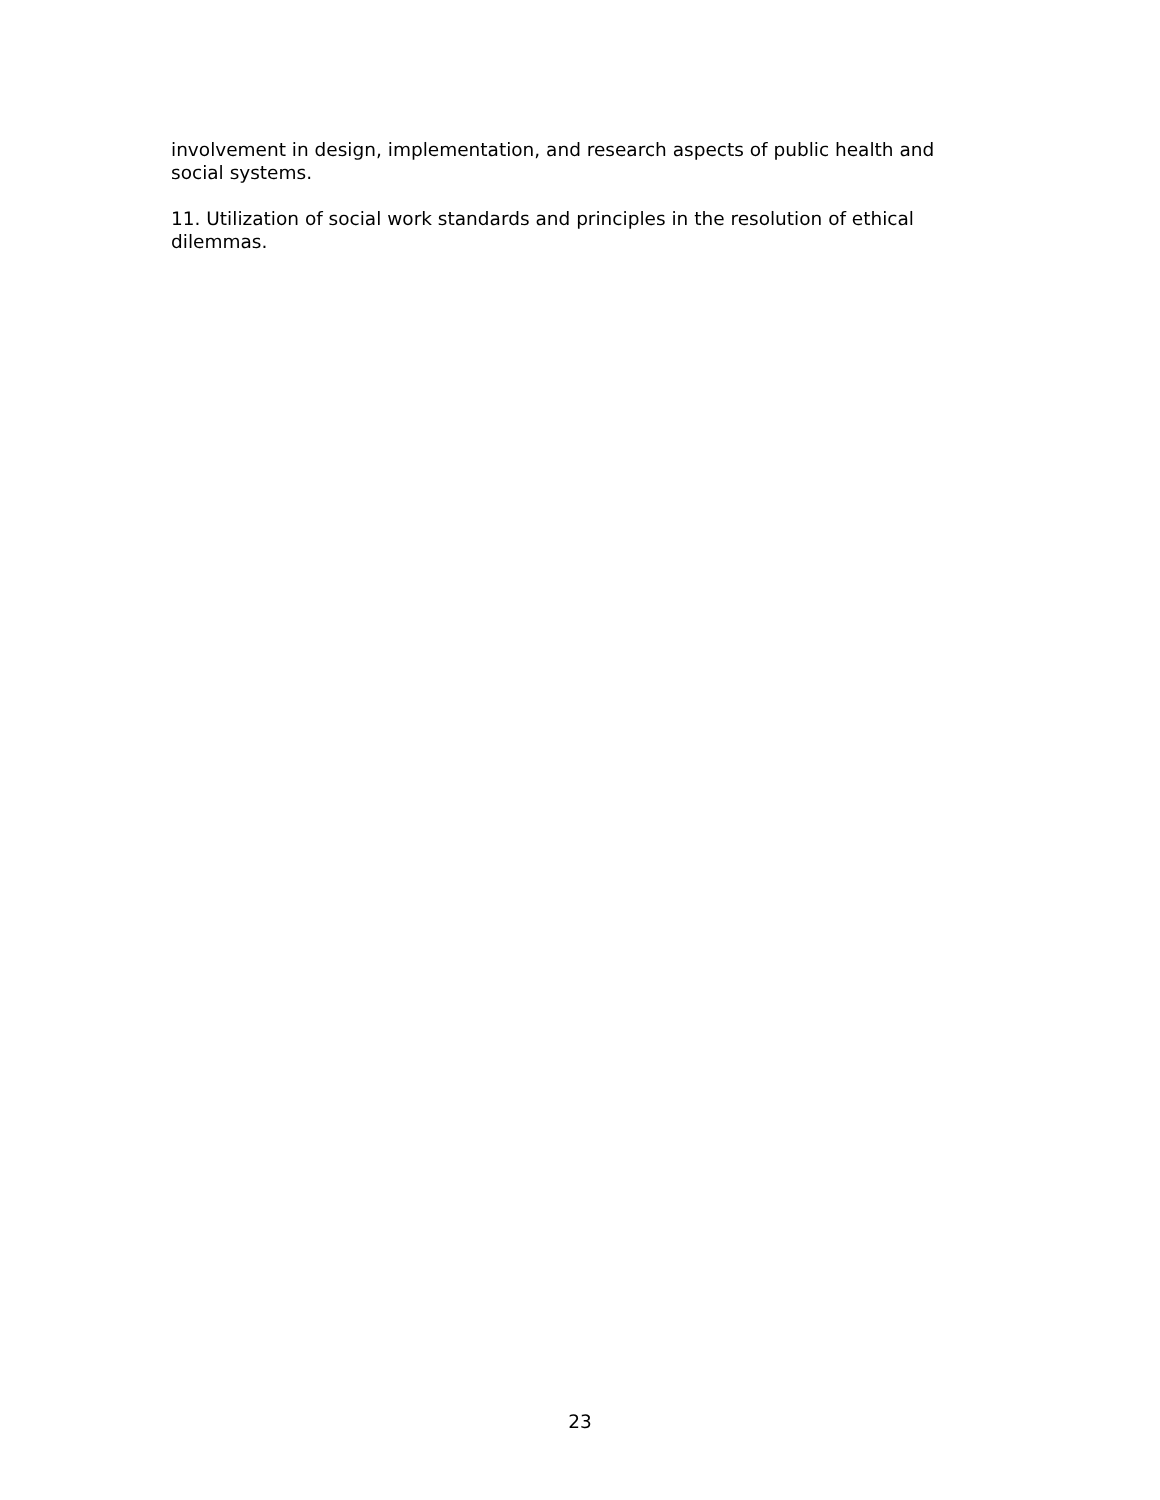involvement in design, implementation, and research aspects of public health and social systems.
11. Utilization of social work standards and principles in the resolution of ethical dilemmas.
23